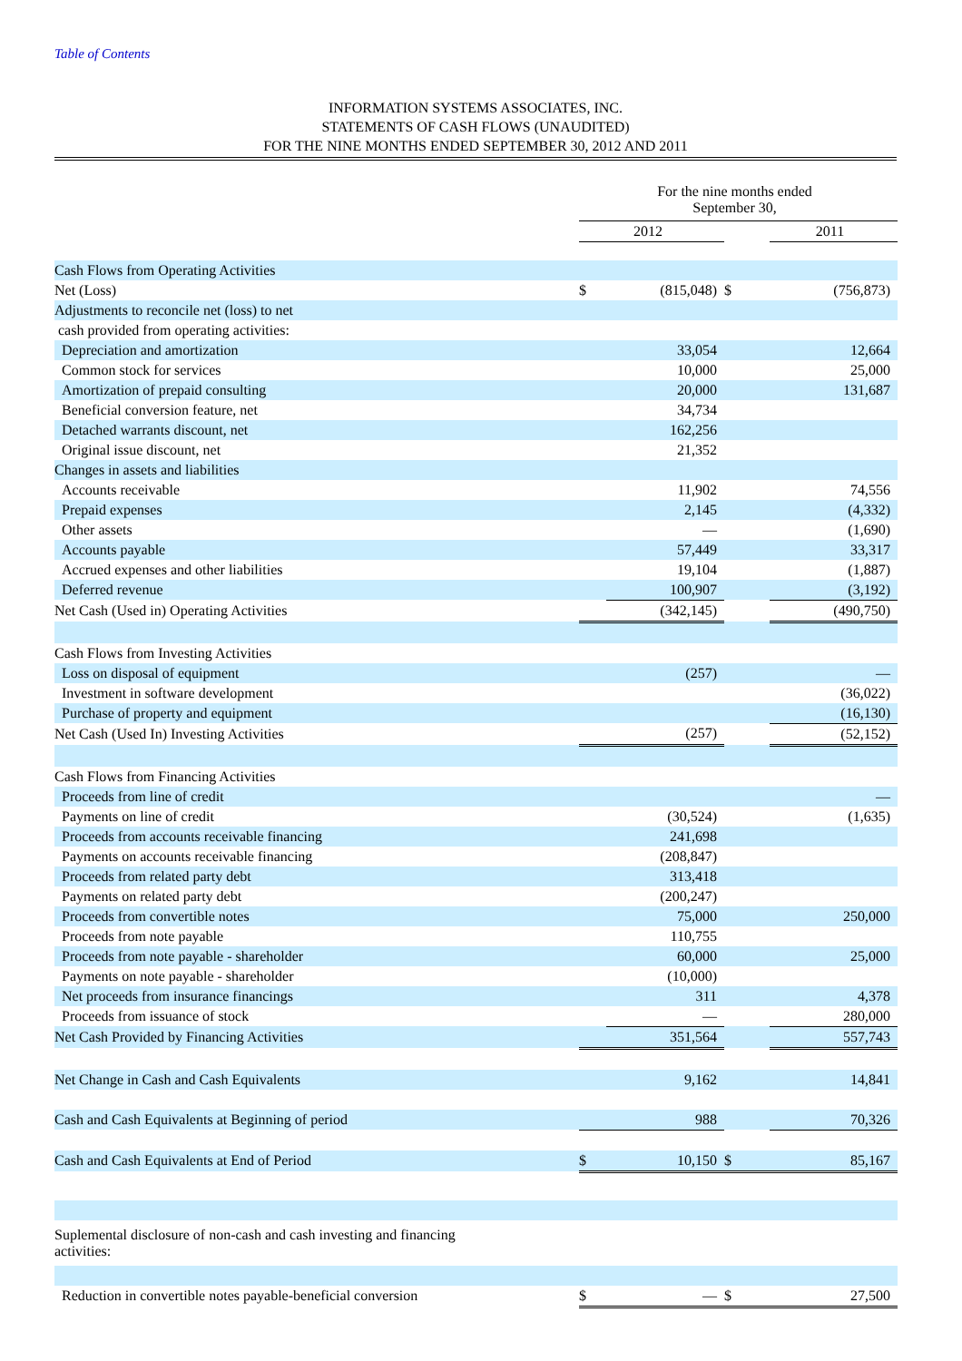Table of Contents
INFORMATION SYSTEMS ASSOCIATES, INC.
STATEMENTS OF CASH FLOWS (UNAUDITED)
FOR THE NINE MONTHS ENDED SEPTEMBER 30, 2012 AND 2011
| | For the nine months ended September 30, | | | |
| --- | --- | --- | --- | --- |
| | 2012 | | | 2011 |
| Cash Flows from Operating Activities | | | | |
| Net (Loss) | $ | (815,048) | $ | (756,873) |
| Adjustments to reconcile net (loss) to net | | | | |
| cash provided from operating activities: | | | | |
| Depreciation and amortization | | 33,054 | | 12,664 |
| Common stock for services | | 10,000 | | 25,000 |
| Amortization of prepaid consulting | | 20,000 | | 131,687 |
| Beneficial conversion feature, net | | 34,734 | | |
| Detached warrants discount, net | | 162,256 | | |
| Original issue discount, net | | 21,352 | | |
| Changes in assets and liabilities | | | | |
| Accounts receivable | | 11,902 | | 74,556 |
| Prepaid expenses | | 2,145 | | (4,332) |
| Other assets | | — | | (1,690) |
| Accounts payable | | 57,449 | | 33,317 |
| Accrued expenses and other liabilities | | 19,104 | | (1,887) |
| Deferred revenue | | 100,907 | | (3,192) |
| Net Cash (Used in) Operating Activities | | (342,145) | | (490,750) |
| Cash Flows from Investing Activities | | | | |
| Loss on disposal of equipment | | (257) | | — |
| Investment in software development | | | | (36,022) |
| Purchase of property and equipment | | | | (16,130) |
| Net Cash (Used In) Investing Activities | | (257) | | (52,152) |
| Cash Flows from Financing Activities | | | | |
| Proceeds from line of credit | | | | — |
| Payments on line of credit | | (30,524) | | (1,635) |
| Proceeds from accounts receivable financing | | 241,698 | | |
| Payments on accounts receivable financing | | (208,847) | | |
| Proceeds from related party debt | | 313,418 | | |
| Payments on related party debt | | (200,247) | | |
| Proceeds from convertible notes | | 75,000 | | 250,000 |
| Proceeds from note payable | | 110,755 | | |
| Proceeds from note payable - shareholder | | 60,000 | | 25,000 |
| Payments on note payable - shareholder | | (10,000) | | |
| Net proceeds from insurance financings | | 311 | | 4,378 |
| Proceeds from issuance of stock | | — | | 280,000 |
| Net Cash Provided by Financing Activities | | 351,564 | | 557,743 |
| Net Change in Cash and Cash Equivalents | | 9,162 | | 14,841 |
| Cash and Cash Equivalents at Beginning of period | | 988 | | 70,326 |
| Cash and Cash Equivalents at End of Period | $ | 10,150 | $ | 85,167 |
| Suplemental disclosure of non-cash and cash investing and financing activities: | | | | |
| Reduction in convertible notes payable-beneficial conversion | $ | — | $ | 27,500 |